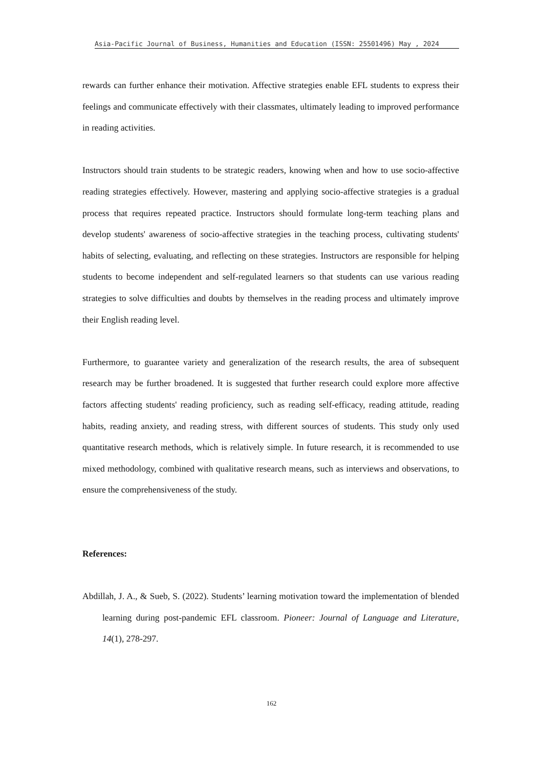Asia-Pacific Journal of Business, Humanities and Education (ISSN: 25501496) May , 2024
rewards can further enhance their motivation. Affective strategies enable EFL students to express their feelings and communicate effectively with their classmates, ultimately leading to improved performance in reading activities.
Instructors should train students to be strategic readers, knowing when and how to use socio-affective reading strategies effectively. However, mastering and applying socio-affective strategies is a gradual process that requires repeated practice. Instructors should formulate long-term teaching plans and develop students' awareness of socio-affective strategies in the teaching process, cultivating students' habits of selecting, evaluating, and reflecting on these strategies. Instructors are responsible for helping students to become independent and self-regulated learners so that students can use various reading strategies to solve difficulties and doubts by themselves in the reading process and ultimately improve their English reading level.
Furthermore, to guarantee variety and generalization of the research results, the area of subsequent research may be further broadened. It is suggested that further research could explore more affective factors affecting students' reading proficiency, such as reading self-efficacy, reading attitude, reading habits, reading anxiety, and reading stress, with different sources of students. This study only used quantitative research methods, which is relatively simple. In future research, it is recommended to use mixed methodology, combined with qualitative research means, such as interviews and observations, to ensure the comprehensiveness of the study.
References:
Abdillah, J. A., & Sueb, S. (2022). Students’ learning motivation toward the implementation of blended learning during post-pandemic EFL classroom. Pioneer: Journal of Language and Literature, 14(1), 278-297.
162